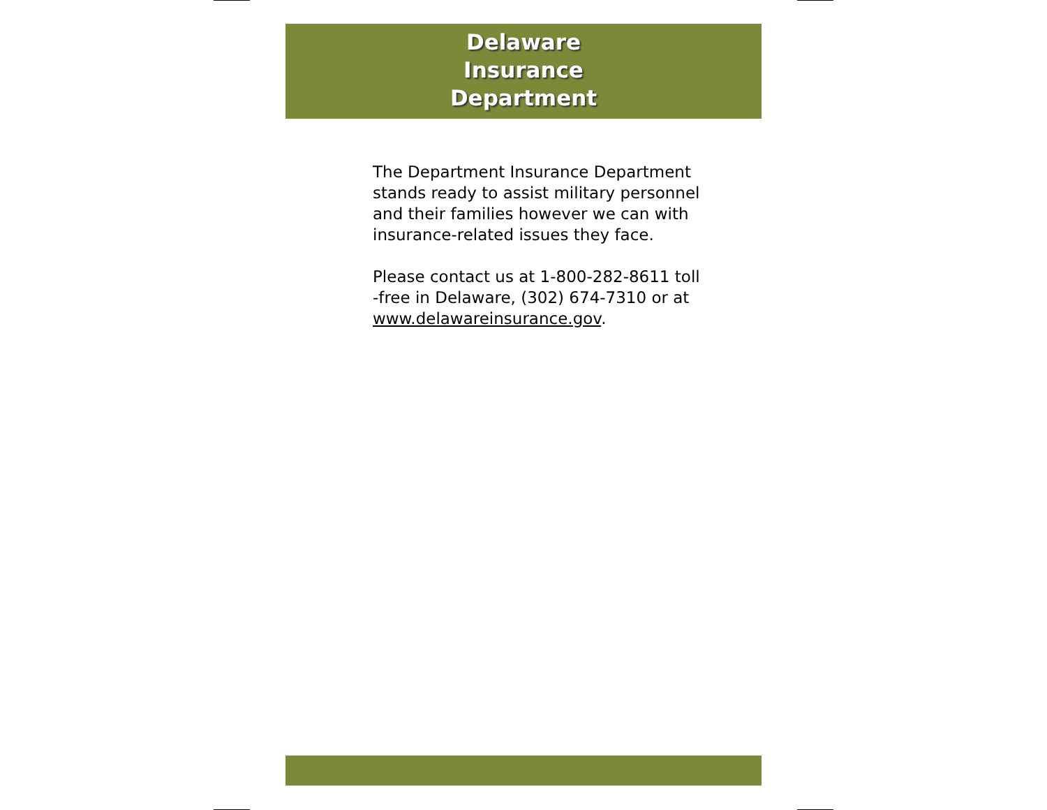Delaware
Insurance
Department
The Department Insurance Department stands ready to assist military personnel and their families however we can with insurance-related issues they face.
Please contact us at 1-800-282-8611 toll -free in Delaware, (302) 674-7310 or at www.delawareinsurance.gov.